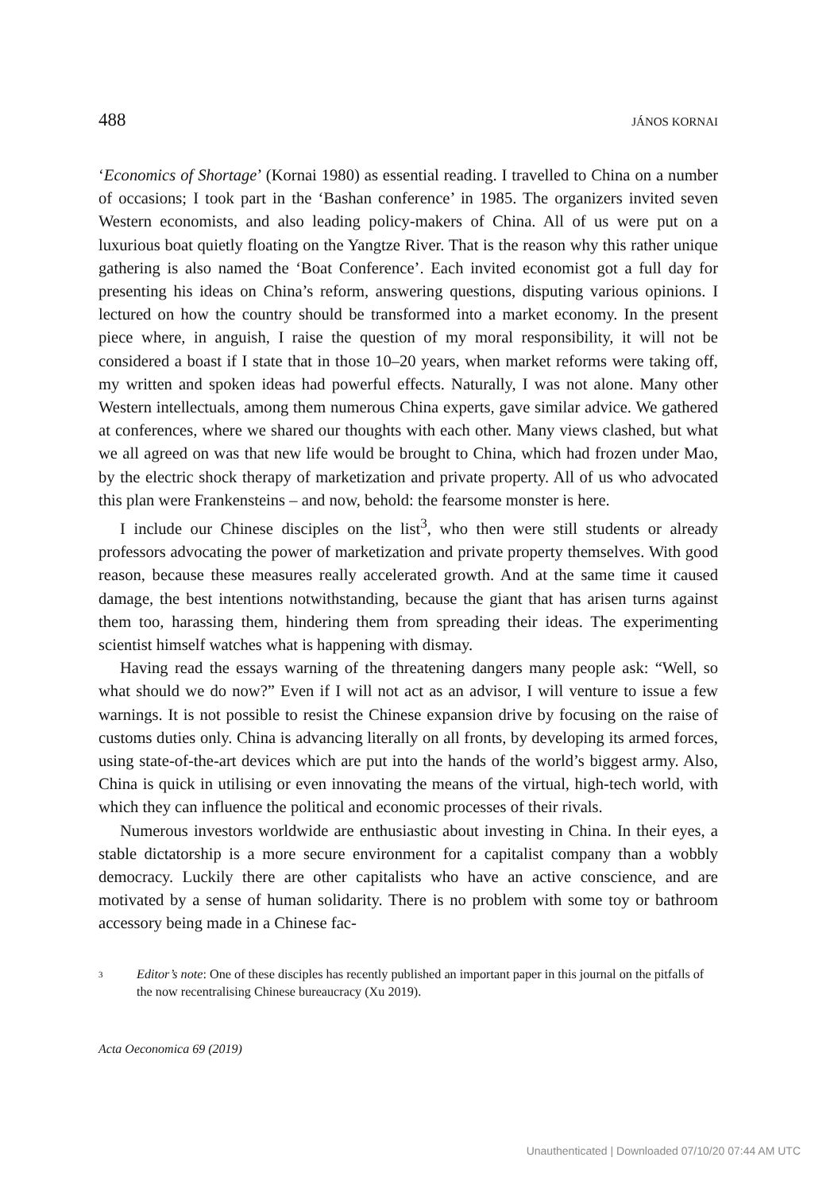488 JÁNOS KORNAI
‘Economics of Shortage’ (Kornai 1980) as essential reading. I travelled to China on a number of occasions; I took part in the ‘Bashan conference’ in 1985. The organizers invited seven Western economists, and also leading policy-makers of China. All of us were put on a luxurious boat quietly floating on the Yangtze River. That is the reason why this rather unique gathering is also named the ‘Boat Conference’. Each invited economist got a full day for presenting his ideas on China’s reform, answering questions, disputing various opinions. I lectured on how the country should be transformed into a market economy. In the present piece where, in anguish, I raise the question of my moral responsibility, it will not be considered a boast if I state that in those 10–20 years, when market reforms were taking off, my written and spoken ideas had powerful effects. Naturally, I was not alone. Many other Western intellectuals, among them numerous China experts, gave similar advice. We gathered at conferences, where we shared our thoughts with each other. Many views clashed, but what we all agreed on was that new life would be brought to China, which had frozen under Mao, by the electric shock therapy of marketization and private property. All of us who advocated this plan were Frankensteins – and now, behold: the fearsome monster is here.
I include our Chinese disciples on the list<sup>3</sup>, who then were still students or already professors advocating the power of marketization and private property themselves. With good reason, because these measures really accelerated growth. And at the same time it caused damage, the best intentions notwithstanding, because the giant that has arisen turns against them too, harassing them, hindering them from spreading their ideas. The experimenting scientist himself watches what is happening with dismay.
Having read the essays warning of the threatening dangers many people ask: “Well, so what should we do now?” Even if I will not act as an advisor, I will venture to issue a few warnings. It is not possible to resist the Chinese expansion drive by focusing on the raise of customs duties only. China is advancing literally on all fronts, by developing its armed forces, using state-of-the-art devices which are put into the hands of the world’s biggest army. Also, China is quick in utilising or even innovating the means of the virtual, high-tech world, with which they can influence the political and economic processes of their rivals.
Numerous investors worldwide are enthusiastic about investing in China. In their eyes, a stable dictatorship is a more secure environment for a capitalist company than a wobbly democracy. Luckily there are other capitalists who have an active conscience, and are motivated by a sense of human solidarity. There is no problem with some toy or bathroom accessory being made in a Chinese fac-
<sup>3</sup> Editor’s note: One of these disciples has recently published an important paper in this journal on the pitfalls of the now recentralising Chinese bureaucracy (Xu 2019).
Acta Oeconomica 69 (2019)
Unauthenticated | Downloaded 07/10/20 07:44 AM UTC